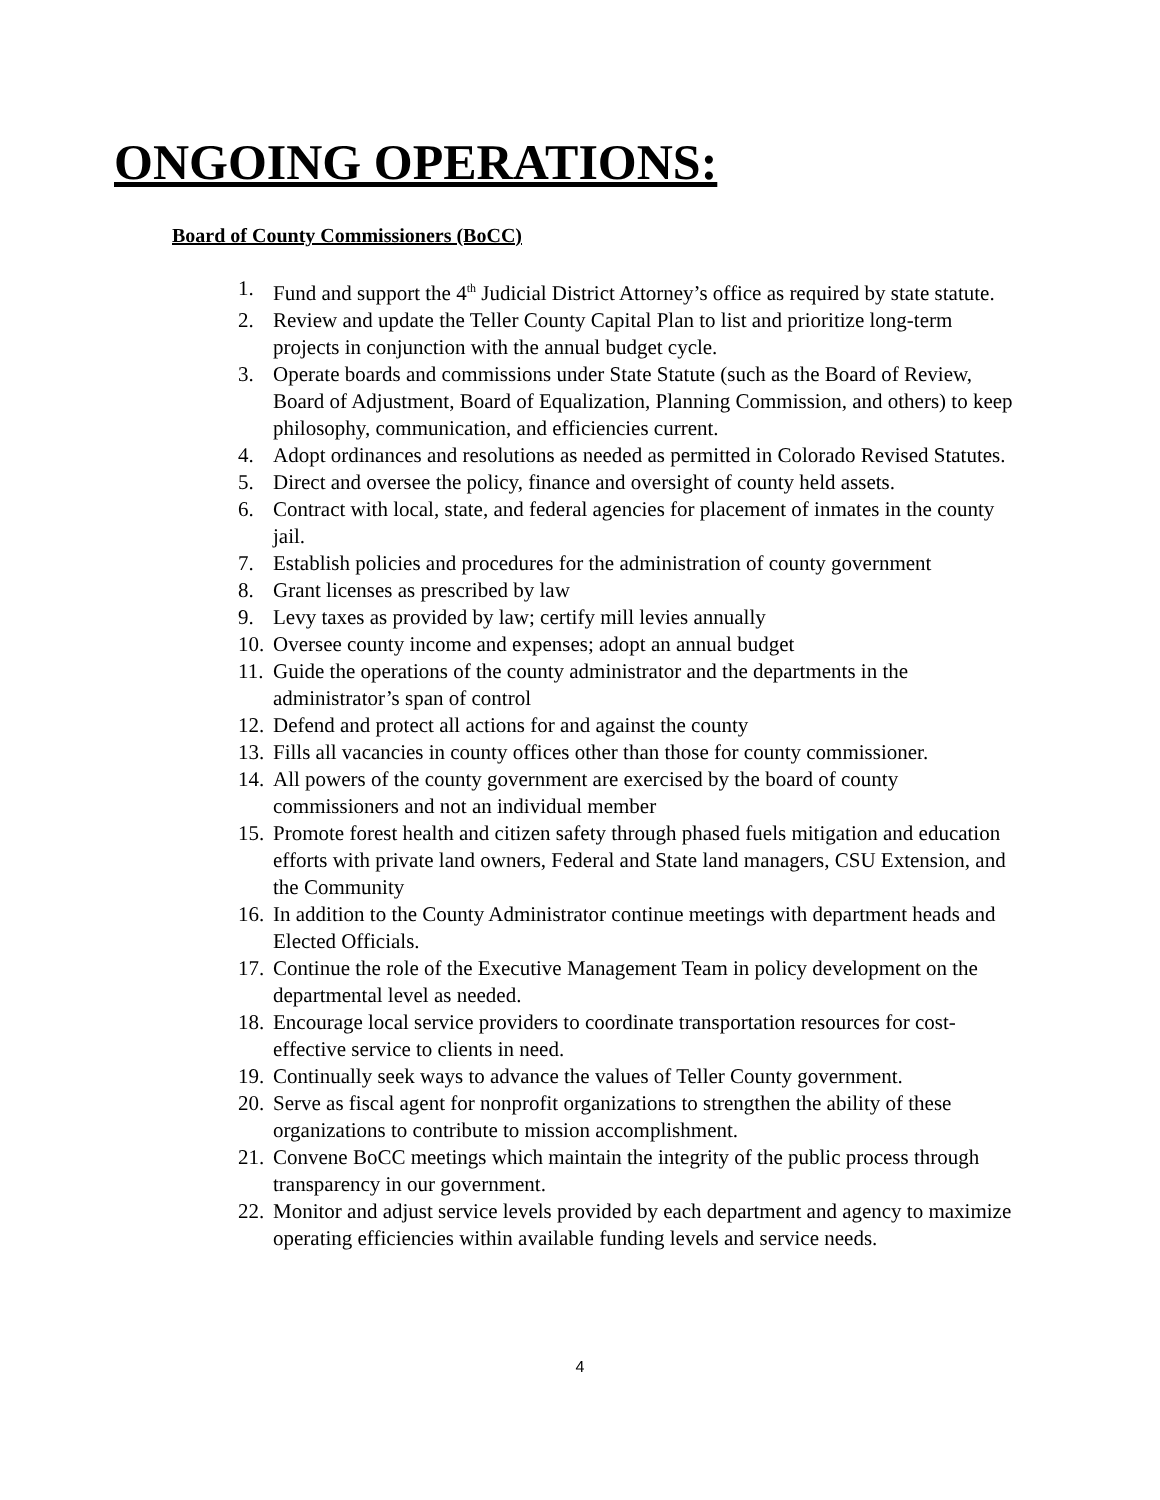ONGOING OPERATIONS:
Board of County Commissioners (BoCC)
1. Fund and support the 4<sup>th</sup> Judicial District Attorney’s office as required by state statute.
2. Review and update the Teller County Capital Plan to list and prioritize long-term projects in conjunction with the annual budget cycle.
3. Operate boards and commissions under State Statute (such as the Board of Review, Board of Adjustment, Board of Equalization, Planning Commission, and others) to keep philosophy, communication, and efficiencies current.
4. Adopt ordinances and resolutions as needed as permitted in Colorado Revised Statutes.
5. Direct and oversee the policy, finance and oversight of county held assets.
6. Contract with local, state, and federal agencies for placement of inmates in the county jail.
7. Establish policies and procedures for the administration of county government
8. Grant licenses as prescribed by law
9. Levy taxes as provided by law; certify mill levies annually
10. Oversee county income and expenses; adopt an annual budget
11. Guide the operations of the county administrator and the departments in the administrator’s span of control
12. Defend and protect all actions for and against the county
13. Fills all vacancies in county offices other than those for county commissioner.
14. All powers of the county government are exercised by the board of county commissioners and not an individual member
15. Promote forest health and citizen safety through phased fuels mitigation and education efforts with private land owners, Federal and State land managers, CSU Extension, and the Community
16. In addition to the County Administrator continue meetings with department heads and Elected Officials.
17. Continue the role of the Executive Management Team in policy development on the departmental level as needed.
18. Encourage local service providers to coordinate transportation resources for cost-effective service to clients in need.
19. Continually seek ways to advance the values of Teller County government.
20. Serve as fiscal agent for nonprofit organizations to strengthen the ability of these organizations to contribute to mission accomplishment.
21. Convene BoCC meetings which maintain the integrity of the public process through transparency in our government.
22. Monitor and adjust service levels provided by each department and agency to maximize operating efficiencies within available funding levels and service needs.
4